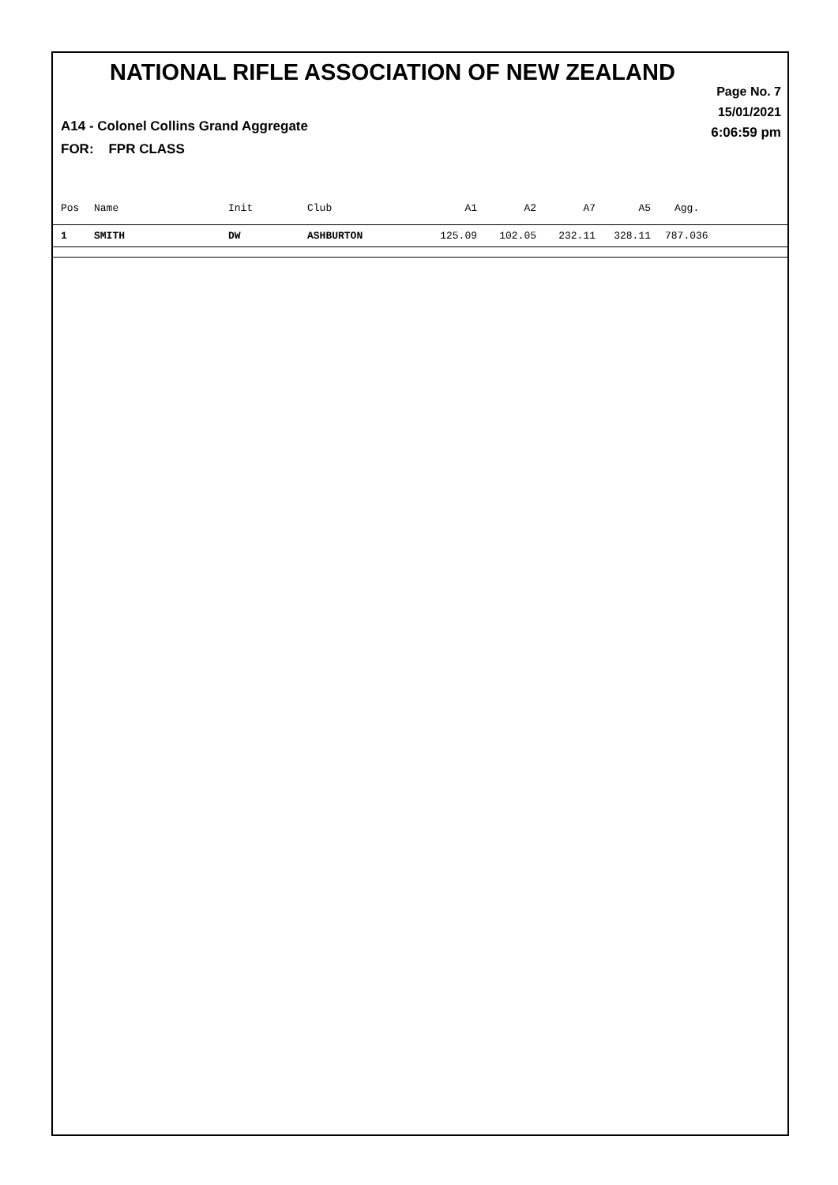NATIONAL RIFLE ASSOCIATION OF NEW ZEALAND
Page No. 7
15/01/2021
6:06:59 pm
A14 - Colonel Collins Grand Aggregate
FOR: FPR CLASS
| Pos | Name | Init | Club | A1 | A2 | A7 | A5 | Agg. |
| --- | --- | --- | --- | --- | --- | --- | --- | --- |
| 1 | SMITH | DW | ASHBURTON | 125.09 | 102.05 | 232.11 | 328.11 | 787.036 |